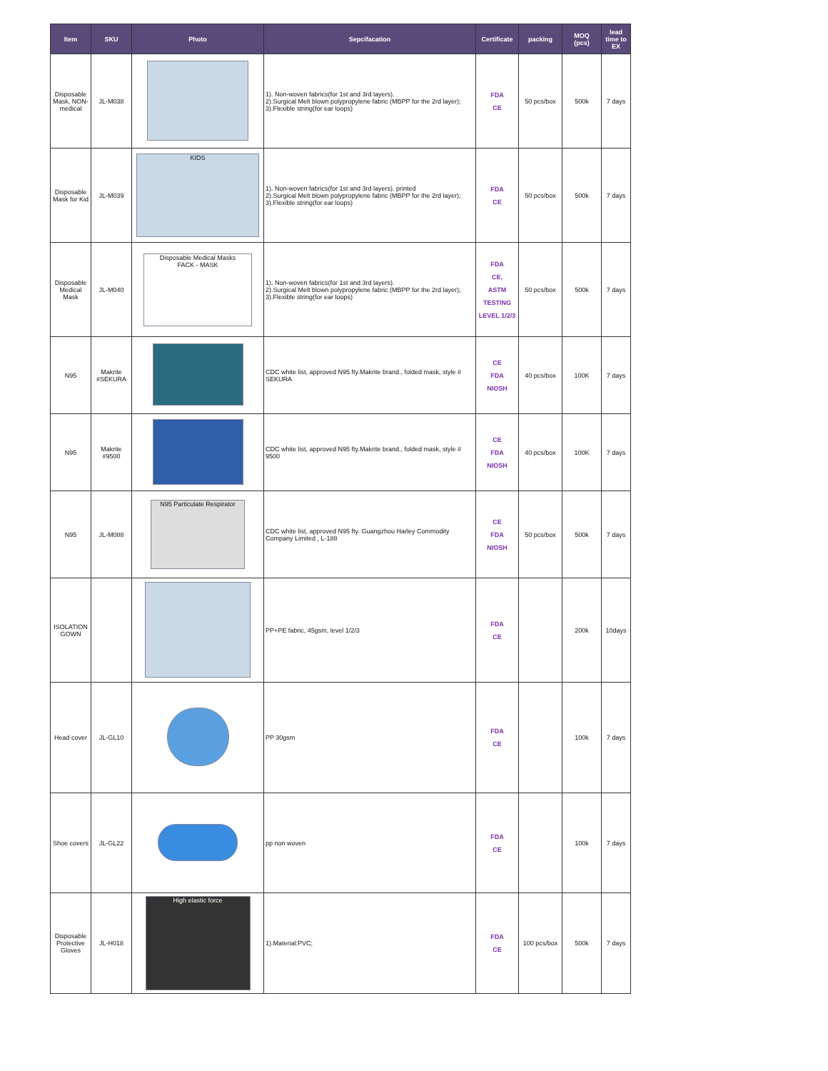| Item | SKU | Photo | Sepcifacation | Certificate | packing | MOQ (pcs) | lead time to EX |
| --- | --- | --- | --- | --- | --- | --- | --- |
| Disposable Mask, NON-medical | JL-M038 | | 1). Non-woven fabrics(for 1st and 3rd layers). 2).Surgical Melt blown polypropylene fabric (MBPP for the 2rd layer); 3).Flexible string(for ear loops) | FDA CE | 50 pcs/box | 500k | 7 days |
| Disposable Mask for Kid | JL-M039 | KIDS | 1). Non-woven fabrics(for 1st and 3rd layers). printed 2).Surgical Melt blown polypropylene fabric (MBPP for the 2rd layer); 3).Flexible string(for ear loops) | FDA CE | 50 pcs/box | 500k | 7 days |
| Disposable Medical Mask | JL-M040 | Disposable Medical Masks FACK - MASK | 1). Non-woven fabrics(for 1st and 3rd layers). 2).Surgical Melt blown polypropylene fabric (MBPP for the 2rd layer); 3).Flexible string(for ear loops) | FDA CE, ASTM TESTING LEVEL 1/2/3 | 50 pcs/box | 500k | 7 days |
| N95 | Makrite #SEKURA | | CDC white list, approved N95 fty.Makrite brand., folded mask, style # SEKURA | CE FDA NIOSH | 40 pcs/box | 100K | 7 days |
| N95 | Makrite #9500 | | CDC white list, approved N95 fty.Makrite brand., folded mask, style # 9500 | CE FDA NIOSH | 40 pcs/box | 100K | 7 days |
| N95 | JL-M088 | N95 Particulate Respirator | CDC white list, approved N95 fty. Guangzhou Harley Commodity Company Limited , L-188 | CE FDA NIOSH | 50 pcs/box | 500k | 7 days |
| ISOLATION GOWN | | | PP+PE fabric, 45gsm, level 1/2/3 | FDA CE | | 200k | 10days |
| Head cover | JL-GL10 | | PP 30gsm | FDA CE | | 100k | 7 days |
| Shoe covers | JL-GL22 | | pp non woven | FDA CE | | 100k | 7 days |
| Disposable Protective Gloves | JL-H018 | High elastic force | 1).Material:PVC; | FDA CE | 100 pcs/box | 500k | 7 days |